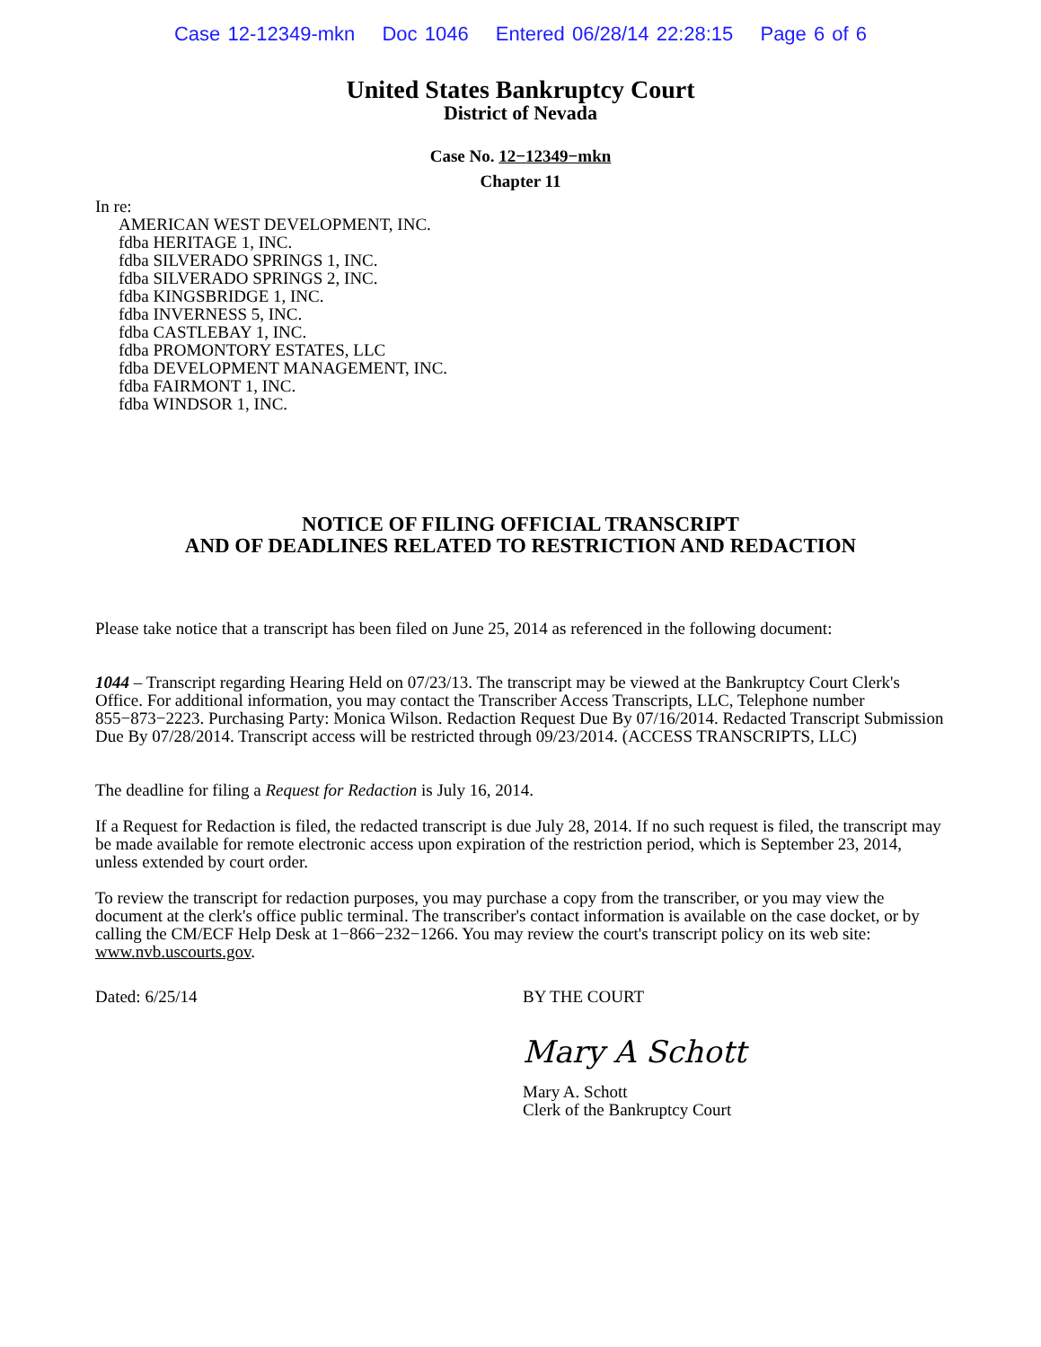Case 12-12349-mkn Doc 1046 Entered 06/28/14 22:28:15 Page 6 of 6
United States Bankruptcy Court
District of Nevada
Case No. 12−12349−mkn
Chapter 11
In re:
AMERICAN WEST DEVELOPMENT, INC.
fdba HERITAGE 1, INC.
fdba SILVERADO SPRINGS 1, INC.
fdba SILVERADO SPRINGS 2, INC.
fdba KINGSBRIDGE 1, INC.
fdba INVERNESS 5, INC.
fdba CASTLEBAY 1, INC.
fdba PROMONTORY ESTATES, LLC
fdba DEVELOPMENT MANAGEMENT, INC.
fdba FAIRMONT 1, INC.
fdba WINDSOR 1, INC.
NOTICE OF FILING OFFICIAL TRANSCRIPT
AND OF DEADLINES RELATED TO RESTRICTION AND REDACTION
Please take notice that a transcript has been filed on June 25, 2014 as referenced in the following document:
1044 – Transcript regarding Hearing Held on 07/23/13. The transcript may be viewed at the Bankruptcy Court Clerk's Office. For additional information, you may contact the Transcriber Access Transcripts, LLC, Telephone number 855−873−2223. Purchasing Party: Monica Wilson. Redaction Request Due By 07/16/2014. Redacted Transcript Submission Due By 07/28/2014. Transcript access will be restricted through 09/23/2014. (ACCESS TRANSCRIPTS, LLC)
The deadline for filing a Request for Redaction is July 16, 2014.
If a Request for Redaction is filed, the redacted transcript is due July 28, 2014. If no such request is filed, the transcript may be made available for remote electronic access upon expiration of the restriction period, which is September 23, 2014, unless extended by court order.
To review the transcript for redaction purposes, you may purchase a copy from the transcriber, or you may view the document at the clerk's office public terminal. The transcriber's contact information is available on the case docket, or by calling the CM/ECF Help Desk at 1−866−232−1266. You may review the court's transcript policy on its web site: www.nvb.uscourts.gov.
Dated: 6/25/14 BY THE COURT
Mary A Schott
Mary A. Schott
Clerk of the Bankruptcy Court